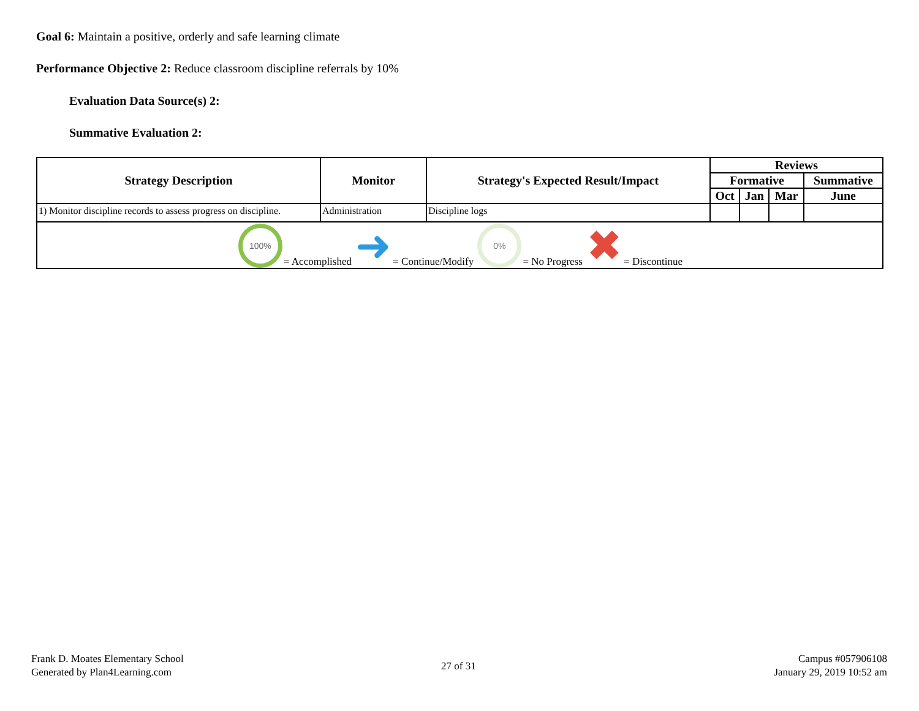Goal 6: Maintain a positive, orderly and safe learning climate
Performance Objective 2: Reduce classroom discipline referrals by 10%
Evaluation Data Source(s) 2:
Summative Evaluation 2:
| Strategy Description | Monitor | Strategy's Expected Result/Impact | Reviews | | | |
| --- | --- | --- | --- | --- | --- | --- |
| | | | Formative | | | Summative |
| | | | Oct | Jan | Mar | June |
| 1) Monitor discipline records to assess progress on discipline. | Administration | Discipline logs | | | | |
| 100% = Accomplished ➜ = Continue/Modify 0% = No Progress ✖ = Discontinue | | | | | | |
Frank D. Moates Elementary School
Generated by Plan4Learning.com
27 of 31
Campus #057906108
January 29, 2019 10:52 am